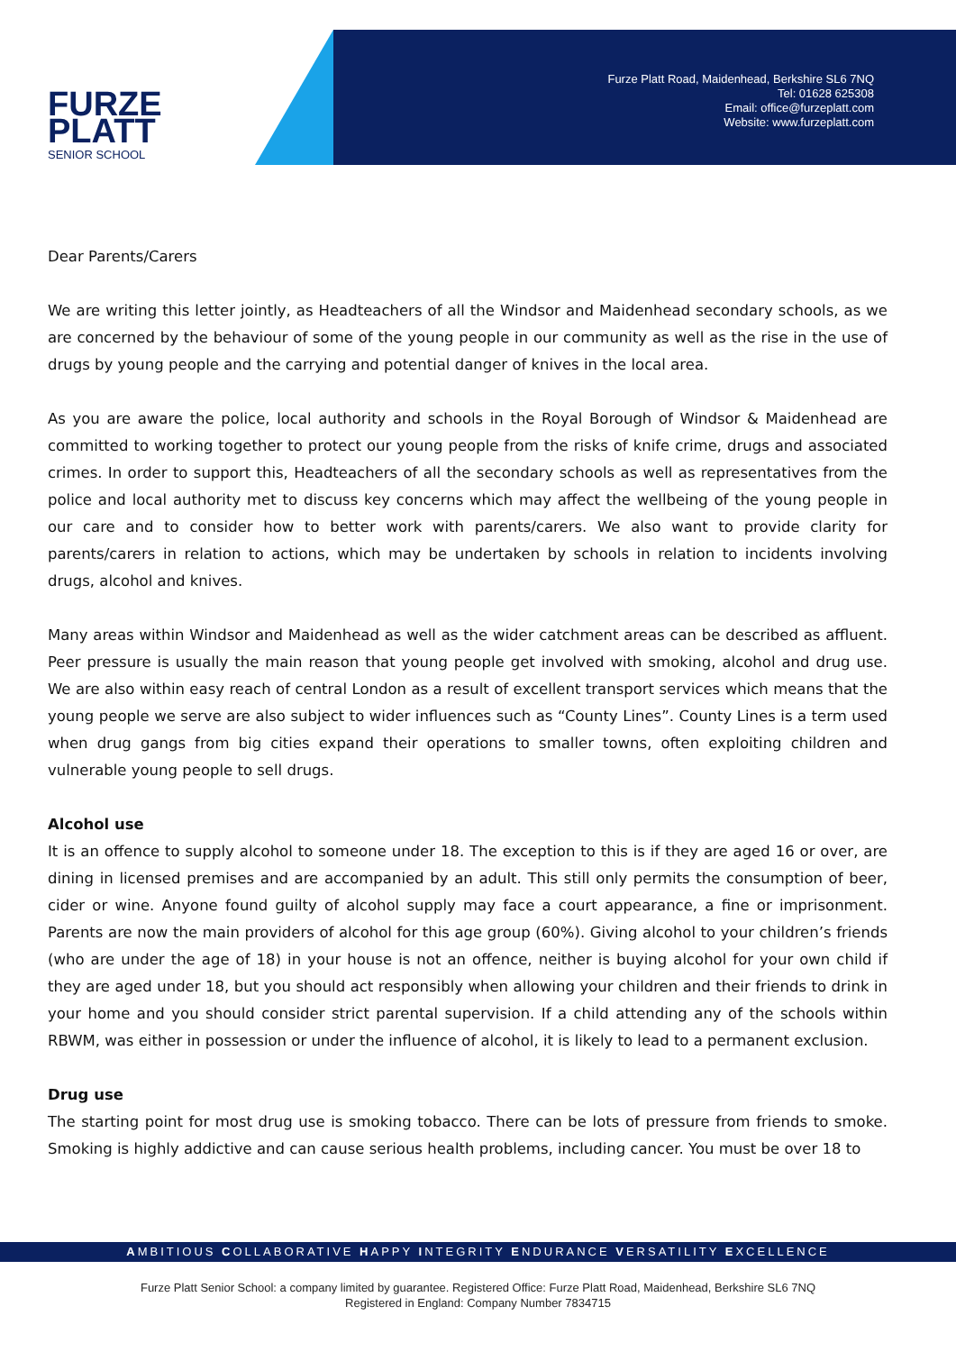FURZE
PLATT
SENIOR SCHOOL
Furze Platt Road, Maidenhead, Berkshire SL6 7NQ
Tel: 01628 625308
Email: office@furzeplatt.com
Website: www.furzeplatt.com
Dear Parents/Carers
We are writing this letter jointly, as Headteachers of all the Windsor and Maidenhead secondary schools, as we are concerned by the behaviour of some of the young people in our community as well as the rise in the use of drugs by young people and the carrying and potential danger of knives in the local area.
As you are aware the police, local authority and schools in the Royal Borough of Windsor & Maidenhead are committed to working together to protect our young people from the risks of knife crime, drugs and associated crimes. In order to support this, Headteachers of all the secondary schools as well as representatives from the police and local authority met to discuss key concerns which may affect the wellbeing of the young people in our care and to consider how to better work with parents/carers. We also want to provide clarity for parents/carers in relation to actions, which may be undertaken by schools in relation to incidents involving drugs, alcohol and knives.
Many areas within Windsor and Maidenhead as well as the wider catchment areas can be described as affluent. Peer pressure is usually the main reason that young people get involved with smoking, alcohol and drug use. We are also within easy reach of central London as a result of excellent transport services which means that the young people we serve are also subject to wider influences such as “County Lines”. County Lines is a term used when drug gangs from big cities expand their operations to smaller towns, often exploiting children and vulnerable young people to sell drugs.
Alcohol use
It is an offence to supply alcohol to someone under 18. The exception to this is if they are aged 16 or over, are dining in licensed premises and are accompanied by an adult. This still only permits the consumption of beer, cider or wine. Anyone found guilty of alcohol supply may face a court appearance, a fine or imprisonment. Parents are now the main providers of alcohol for this age group (60%). Giving alcohol to your children’s friends (who are under the age of 18) in your house is not an offence, neither is buying alcohol for your own child if they are aged under 18, but you should act responsibly when allowing your children and their friends to drink in your home and you should consider strict parental supervision. If a child attending any of the schools within RBWM, was either in possession or under the influence of alcohol, it is likely to lead to a permanent exclusion.
Drug use
The starting point for most drug use is smoking tobacco. There can be lots of pressure from friends to smoke. Smoking is highly addictive and can cause serious health problems, including cancer. You must be over 18 to
AMBITIOUS COLLABORATIVE HAPPY INTEGRITY ENDURANCE VERSATILITY EXCELLENCE
Furze Platt Senior School: a company limited by guarantee. Registered Office: Furze Platt Road, Maidenhead, Berkshire SL6 7NQ
Registered in England: Company Number 7834715